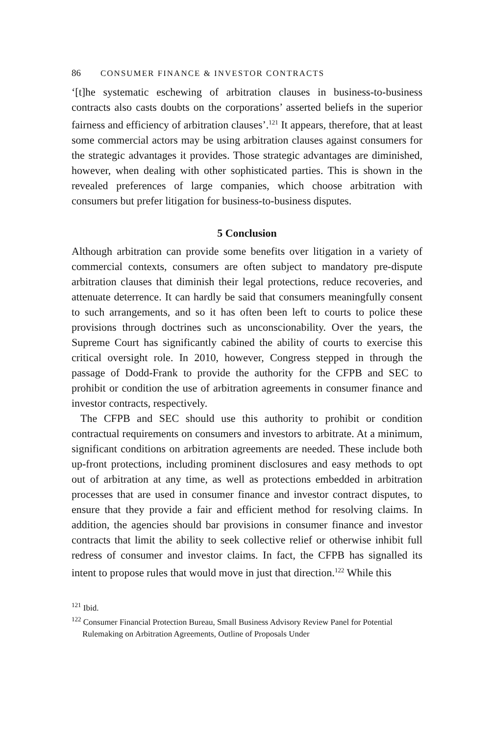86 CONSUMER FINANCE & INVESTOR CONTRACTS
‘[t]he systematic eschewing of arbitration clauses in business-to-business contracts also casts doubts on the corporations’ asserted beliefs in the superior fairness and efficiency of arbitration clauses’.<sup>121</sup> It appears, therefore, that at least some commercial actors may be using arbitration clauses against consumers for the strategic advantages it provides. Those strategic advantages are diminished, however, when dealing with other sophisticated parties. This is shown in the revealed preferences of large companies, which choose arbitration with consumers but prefer litigation for business-to-business disputes.
5 Conclusion
Although arbitration can provide some benefits over litigation in a variety of commercial contexts, consumers are often subject to mandatory pre-dispute arbitration clauses that diminish their legal protections, reduce recoveries, and attenuate deterrence. It can hardly be said that consumers meaningfully consent to such arrangements, and so it has often been left to courts to police these provisions through doctrines such as unconscionability. Over the years, the Supreme Court has significantly cabined the ability of courts to exercise this critical oversight role. In 2010, however, Congress stepped in through the passage of Dodd-Frank to provide the authority for the CFPB and SEC to prohibit or condition the use of arbitration agreements in consumer finance and investor contracts, respectively.
The CFPB and SEC should use this authority to prohibit or condition contractual requirements on consumers and investors to arbitrate. At a minimum, significant conditions on arbitration agreements are needed. These include both up-front protections, including prominent disclosures and easy methods to opt out of arbitration at any time, as well as protections embedded in arbitration processes that are used in consumer finance and investor contract disputes, to ensure that they provide a fair and efficient method for resolving claims. In addition, the agencies should bar provisions in consumer finance and investor contracts that limit the ability to seek collective relief or otherwise inhibit full redress of consumer and investor claims. In fact, the CFPB has signalled its intent to propose rules that would move in just that direction.<sup>122</sup> While this
<sup>121</sup> Ibid.
<sup>122</sup> Consumer Financial Protection Bureau, Small Business Advisory Review Panel for Potential Rulemaking on Arbitration Agreements, Outline of Proposals Under